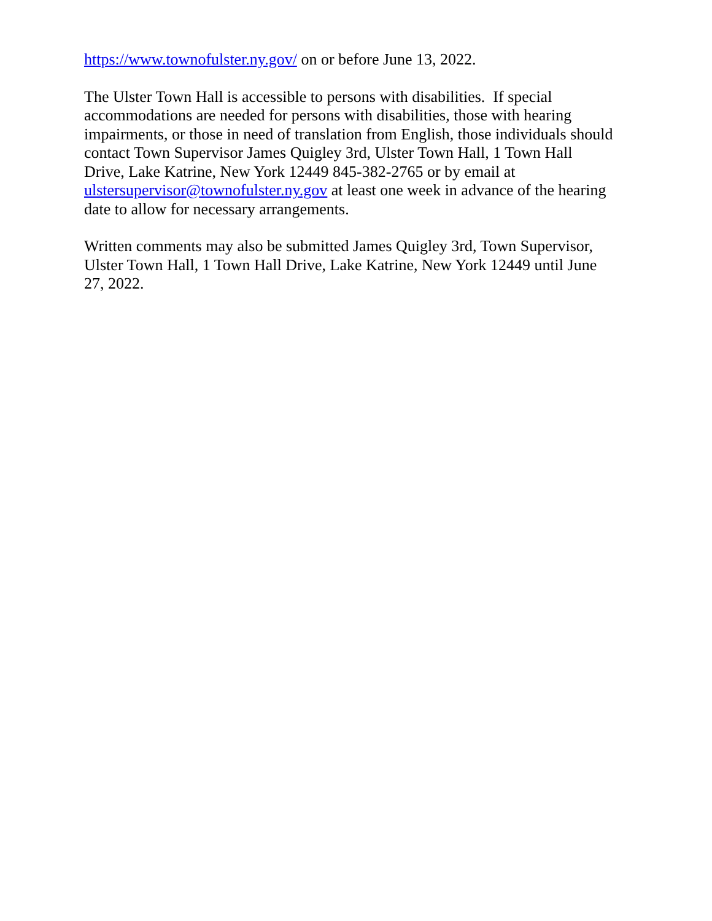https://www.townofulster.ny.gov/ on or before June 13, 2022.
The Ulster Town Hall is accessible to persons with disabilities. If special
accommodations are needed for persons with disabilities, those with hearing
impairments, or those in need of translation from English, those individuals should
contact Town Supervisor James Quigley 3rd, Ulster Town Hall, 1 Town Hall
Drive, Lake Katrine, New York 12449 845-382-2765 or by email at
ulstersupervisor@townofulster.ny.gov at least one week in advance of the hearing
date to allow for necessary arrangements.
Written comments may also be submitted James Quigley 3rd, Town Supervisor,
Ulster Town Hall, 1 Town Hall Drive, Lake Katrine, New York 12449 until June
27, 2022.